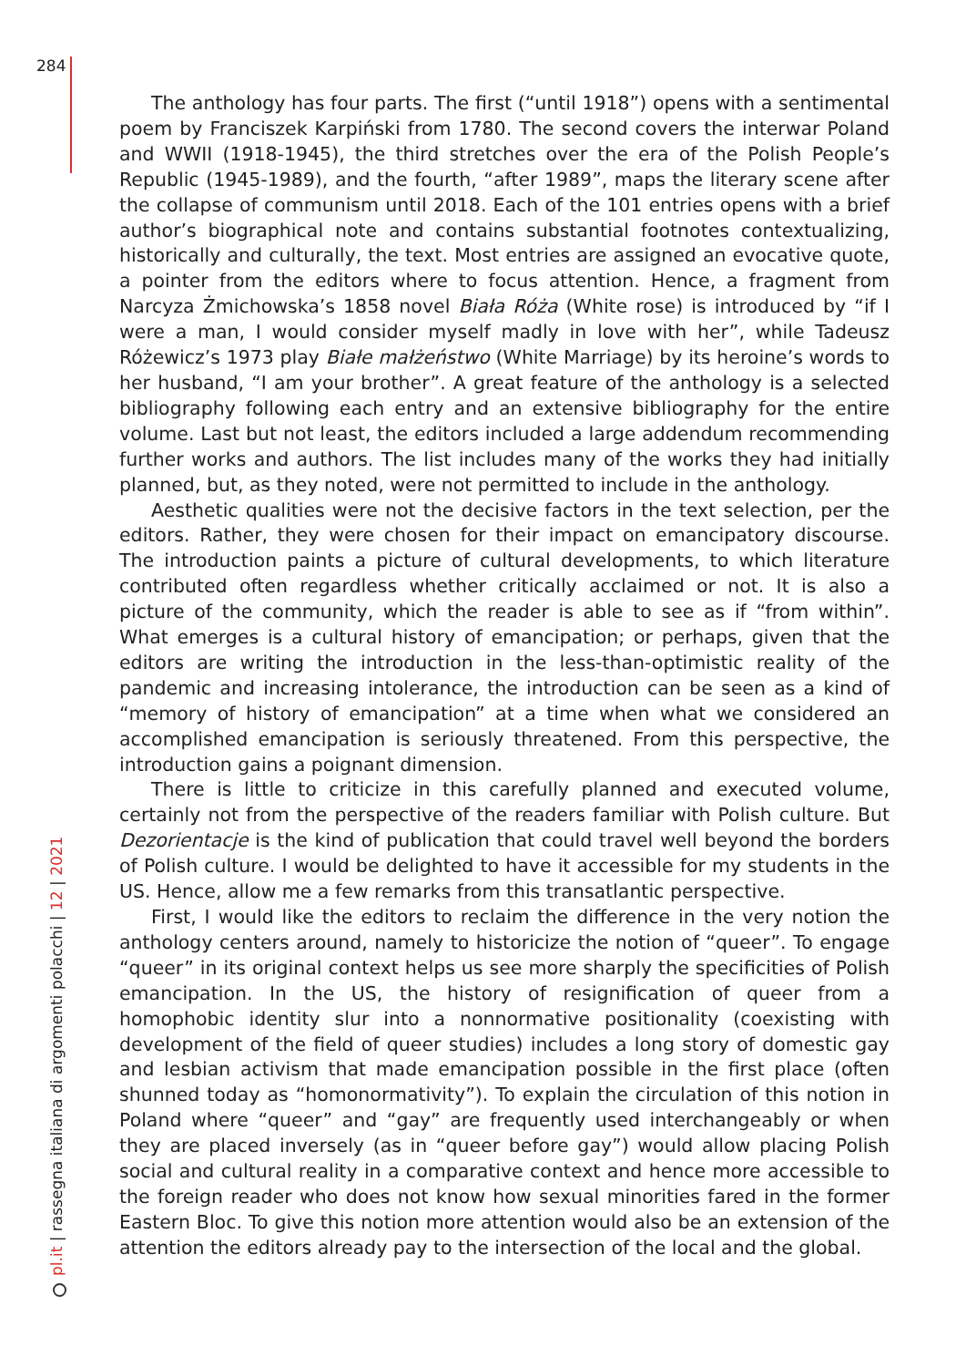284
The anthology has four parts. The first (“until 1918”) opens with a sentimental poem by Franciszek Karpiński from 1780. The second covers the interwar Poland and WWII (1918-1945), the third stretches over the era of the Polish People’s Republic (1945-1989), and the fourth, “after 1989”, maps the literary scene after the collapse of communism until 2018. Each of the 101 entries opens with a brief author’s biographical note and contains substantial footnotes contextualizing, historically and culturally, the text. Most entries are assigned an evocative quote, a pointer from the editors where to focus attention. Hence, a fragment from Narcyza Żmichowska’s 1858 novel Biała Róża (White rose) is introduced by “if I were a man, I would consider myself madly in love with her”, while Tadeusz Różewicz’s 1973 play Białe małżeństwo (White Marriage) by its heroine’s words to her husband, “I am your brother”. A great feature of the anthology is a selected bibliography following each entry and an extensive bibliography for the entire volume. Last but not least, the editors included a large addendum recommending further works and authors. The list includes many of the works they had initially planned, but, as they noted, were not permitted to include in the anthology.
Aesthetic qualities were not the decisive factors in the text selection, per the editors. Rather, they were chosen for their impact on emancipatory discourse. The introduction paints a picture of cultural developments, to which literature contributed often regardless whether critically acclaimed or not. It is also a picture of the community, which the reader is able to see as if “from within”. What emerges is a cultural history of emancipation; or perhaps, given that the editors are writing the introduction in the less-than-optimistic reality of the pandemic and increasing intolerance, the introduction can be seen as a kind of “memory of history of emancipation” at a time when what we considered an accomplished emancipation is seriously threatened. From this perspective, the introduction gains a poignant dimension.
There is little to criticize in this carefully planned and executed volume, certainly not from the perspective of the readers familiar with Polish culture. But Dezorientacje is the kind of publication that could travel well beyond the borders of Polish culture. I would be delighted to have it accessible for my students in the US. Hence, allow me a few remarks from this transatlantic perspective.
First, I would like the editors to reclaim the difference in the very notion the anthology centers around, namely to historicize the notion of “queer”. To engage “queer” in its original context helps us see more sharply the specificities of Polish emancipation. In the US, the history of resignification of queer from a homophobic identity slur into a nonnormative positionality (coexisting with development of the field of queer studies) includes a long story of domestic gay and lesbian activism that made emancipation possible in the first place (often shunned today as “homonormativity”). To explain the circulation of this notion in Poland where “queer” and “gay” are frequently used interchangeably or when they are placed inversely (as in “queer before gay”) would allow placing Polish social and cultural reality in a comparative context and hence more accessible to the foreign reader who does not know how sexual minorities fared in the former Eastern Bloc. To give this notion more attention would also be an extension of the attention the editors already pay to the intersection of the local and the global.
pl.it | rassegna italiana di argomenti polacchi | 12 | 2021